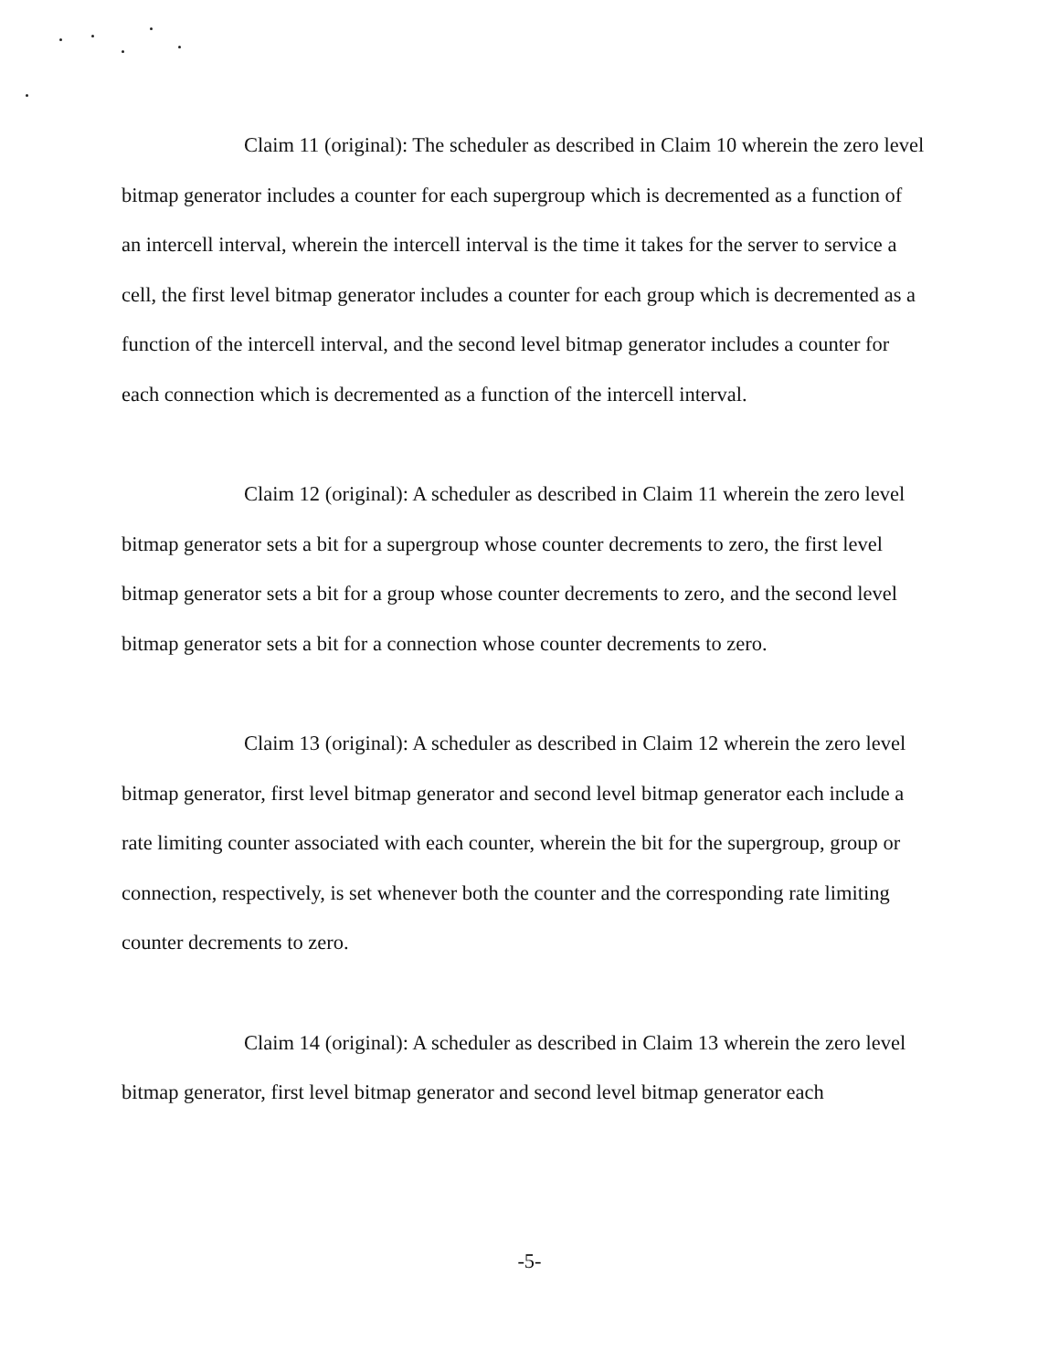Claim 11 (original): The scheduler as described in Claim 10 wherein the zero level bitmap generator includes a counter for each supergroup which is decremented as a function of an intercell interval, wherein the intercell interval is the time it takes for the server to service a cell, the first level bitmap generator includes a counter for each group which is decremented as a function of the intercell interval, and the second level bitmap generator includes a counter for each connection which is decremented as a function of the intercell interval.
Claim 12 (original): A scheduler as described in Claim 11 wherein the zero level bitmap generator sets a bit for a supergroup whose counter decrements to zero, the first level bitmap generator sets a bit for a group whose counter decrements to zero, and the second level bitmap generator sets a bit for a connection whose counter decrements to zero.
Claim 13 (original): A scheduler as described in Claim 12 wherein the zero level bitmap generator, first level bitmap generator and second level bitmap generator each include a rate limiting counter associated with each counter, wherein the bit for the supergroup, group or connection, respectively, is set whenever both the counter and the corresponding rate limiting counter decrements to zero.
Claim 14 (original): A scheduler as described in Claim 13 wherein the zero level bitmap generator, first level bitmap generator and second level bitmap generator each
-5-